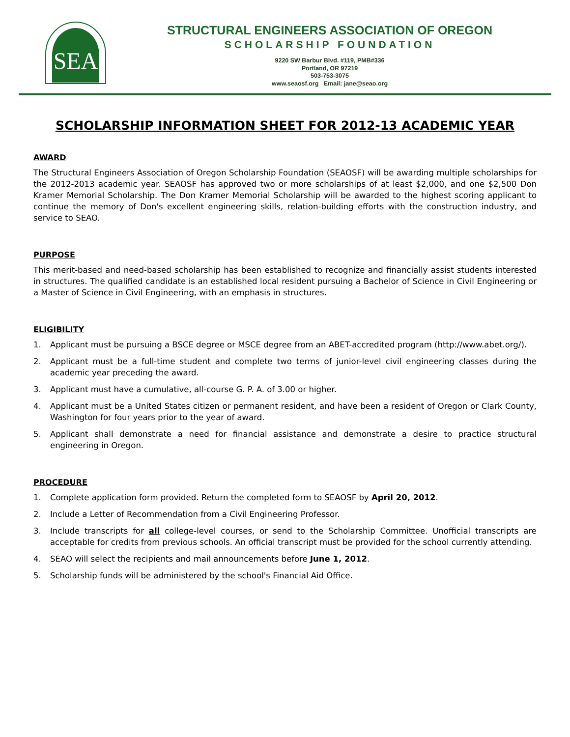SEA
STRUCTURAL ENGINEERS ASSOCIATION OF OREGON
SCHOLARSHIP FOUNDATION
9220 SW Barbur Blvd. #119, PMB#336
Portland, OR 97219
503-753-3075
www.seaosf.org Email: jane@seao.org
SCHOLARSHIP INFORMATION SHEET FOR 2012-13 ACADEMIC YEAR
AWARD
The Structural Engineers Association of Oregon Scholarship Foundation (SEAOSF) will be awarding multiple scholarships for the 2012-2013 academic year. SEAOSF has approved two or more scholarships of at least $2,000, and one $2,500 Don Kramer Memorial Scholarship. The Don Kramer Memorial Scholarship will be awarded to the highest scoring applicant to continue the memory of Don's excellent engineering skills, relation-building efforts with the construction industry, and service to SEAO.
PURPOSE
This merit-based and need-based scholarship has been established to recognize and financially assist students interested in structures. The qualified candidate is an established local resident pursuing a Bachelor of Science in Civil Engineering or a Master of Science in Civil Engineering, with an emphasis in structures.
ELIGIBILITY
1. Applicant must be pursuing a BSCE degree or MSCE degree from an ABET-accredited program (http://www.abet.org/).
2. Applicant must be a full-time student and complete two terms of junior-level civil engineering classes during the academic year preceding the award.
3. Applicant must have a cumulative, all-course G. P. A. of 3.00 or higher.
4. Applicant must be a United States citizen or permanent resident, and have been a resident of Oregon or Clark County, Washington for four years prior to the year of award.
5. Applicant shall demonstrate a need for financial assistance and demonstrate a desire to practice structural engineering in Oregon.
PROCEDURE
1. Complete application form provided. Return the completed form to SEAOSF by April 20, 2012.
2. Include a Letter of Recommendation from a Civil Engineering Professor.
3. Include transcripts for all college-level courses, or send to the Scholarship Committee. Unofficial transcripts are acceptable for credits from previous schools. An official transcript must be provided for the school currently attending.
4. SEAO will select the recipients and mail announcements before June 1, 2012.
5. Scholarship funds will be administered by the school's Financial Aid Office.